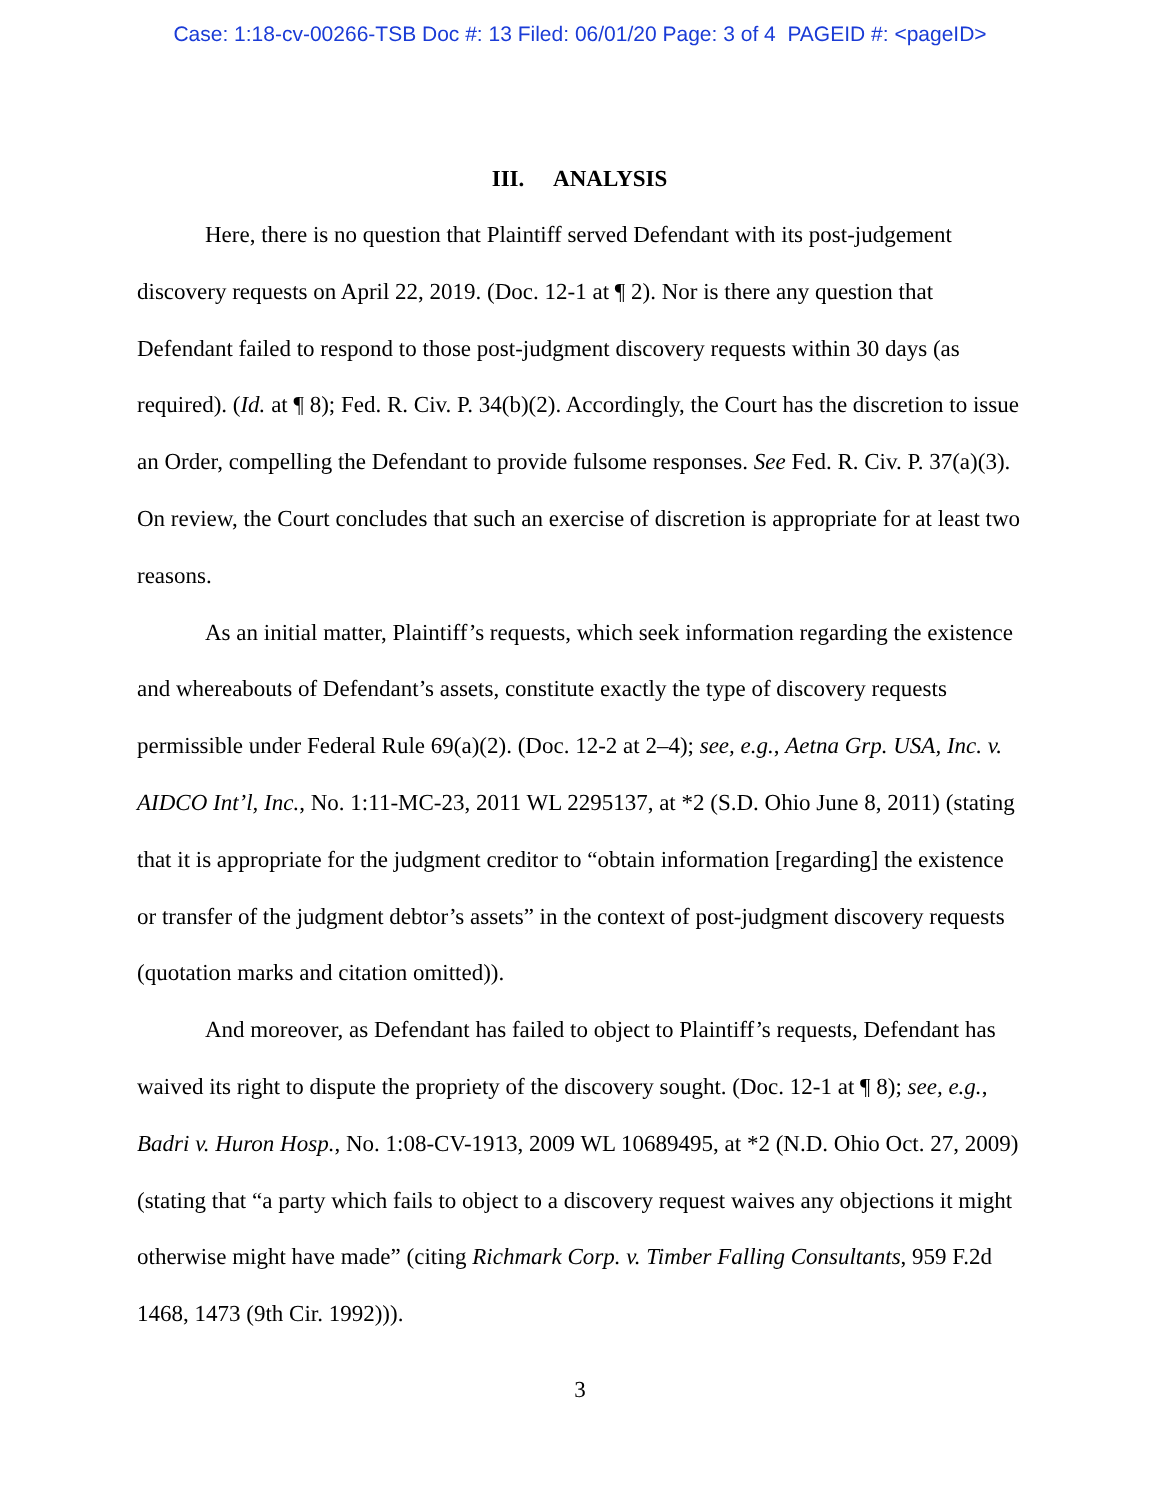Case: 1:18-cv-00266-TSB Doc #: 13 Filed: 06/01/20 Page: 3 of 4 PAGEID #: <pageID>
III. ANALYSIS
Here, there is no question that Plaintiff served Defendant with its post-judgement discovery requests on April 22, 2019. (Doc. 12-1 at ¶ 2). Nor is there any question that Defendant failed to respond to those post-judgment discovery requests within 30 days (as required). (Id. at ¶ 8); Fed. R. Civ. P. 34(b)(2). Accordingly, the Court has the discretion to issue an Order, compelling the Defendant to provide fulsome responses. See Fed. R. Civ. P. 37(a)(3). On review, the Court concludes that such an exercise of discretion is appropriate for at least two reasons.
As an initial matter, Plaintiff’s requests, which seek information regarding the existence and whereabouts of Defendant’s assets, constitute exactly the type of discovery requests permissible under Federal Rule 69(a)(2). (Doc. 12-2 at 2–4); see, e.g., Aetna Grp. USA, Inc. v. AIDCO Int’l, Inc., No. 1:11-MC-23, 2011 WL 2295137, at *2 (S.D. Ohio June 8, 2011) (stating that it is appropriate for the judgment creditor to “obtain information [regarding] the existence or transfer of the judgment debtor’s assets” in the context of post-judgment discovery requests (quotation marks and citation omitted)).
And moreover, as Defendant has failed to object to Plaintiff’s requests, Defendant has waived its right to dispute the propriety of the discovery sought. (Doc. 12-1 at ¶ 8); see, e.g., Badri v. Huron Hosp., No. 1:08-CV-1913, 2009 WL 10689495, at *2 (N.D. Ohio Oct. 27, 2009) (stating that “a party which fails to object to a discovery request waives any objections it might otherwise might have made” (citing Richmark Corp. v. Timber Falling Consultants, 959 F.2d 1468, 1473 (9th Cir. 1992))).
3